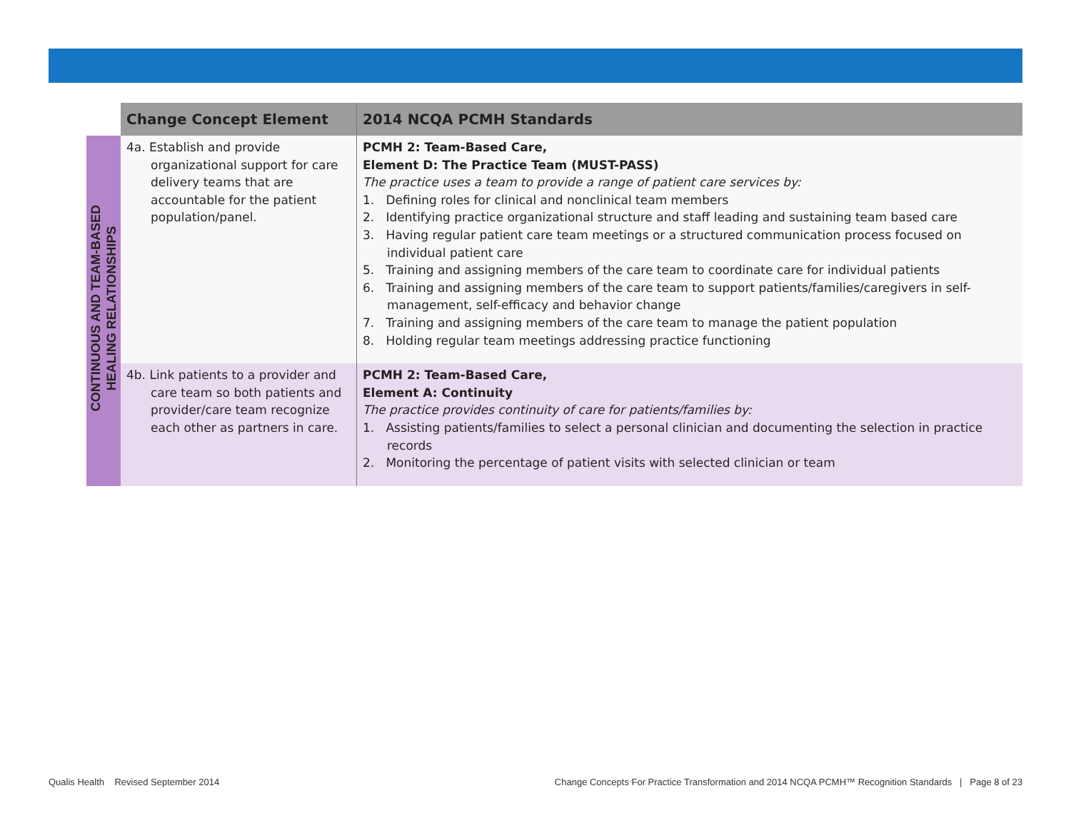| | Change Concept Element | 2014 NCQA PCMH Standards |
| --- | --- | --- |
| CONTINUOUS AND TEAM-BASED HEALING RELATIONSHIPS | 4a. Establish and provide organizational support for care delivery teams that are accountable for the patient population/panel. | PCMH 2: Team-Based Care, Element D: The Practice Team (MUST-PASS) The practice uses a team to provide a range of patient care services by: 1. Defining roles for clinical and nonclinical team members 2. Identifying practice organizational structure and staff leading and sustaining team based care 3. Having regular patient care team meetings or a structured communication process focused on individual patient care 5. Training and assigning members of the care team to coordinate care for individual patients 6. Training and assigning members of the care team to support patients/families/caregivers in self-management, self-efficacy and behavior change 7. Training and assigning members of the care team to manage the patient population 8. Holding regular team meetings addressing practice functioning |
| | 4b. Link patients to a provider and care team so both patients and provider/care team recognize each other as partners in care. | PCMH 2: Team-Based Care, Element A: Continuity The practice provides continuity of care for patients/families by: 1. Assisting patients/families to select a personal clinician and documenting the selection in practice records 2. Monitoring the percentage of patient visits with selected clinician or team |
Qualis Health Revised September 2014
Change Concepts For Practice Transformation and 2014 NCQA PCMH™ Recognition Standards | Page 8 of 23